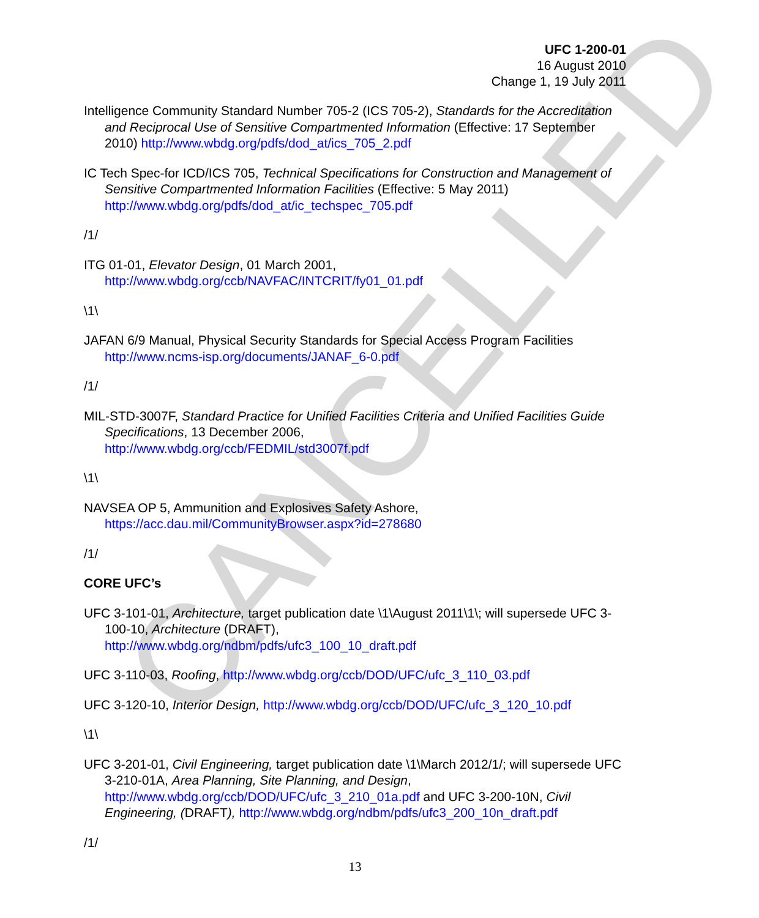CANCELLED
UFC 1-200-01
16 August 2010
Change 1, 19 July 2011
Intelligence Community Standard Number 705-2 (ICS 705-2), Standards for the Accreditation and Reciprocal Use of Sensitive Compartmented Information (Effective: 17 September 2010) http://www.wbdg.org/pdfs/dod_at/ics_705_2.pdf
IC Tech Spec-for ICD/ICS 705, Technical Specifications for Construction and Management of Sensitive Compartmented Information Facilities (Effective: 5 May 2011) http://www.wbdg.org/pdfs/dod_at/ic_techspec_705.pdf
/1/
ITG 01-01, Elevator Design, 01 March 2001,
http://www.wbdg.org/ccb/NAVFAC/INTCRIT/fy01_01.pdf
\1\
JAFAN 6/9 Manual, Physical Security Standards for Special Access Program Facilities http://www.ncms-isp.org/documents/JANAF_6-0.pdf
/1/
MIL-STD-3007F, Standard Practice for Unified Facilities Criteria and Unified Facilities Guide Specifications, 13 December 2006,
http://www.wbdg.org/ccb/FEDMIL/std3007f.pdf
\1\
NAVSEA OP 5, Ammunition and Explosives Safety Ashore,
https://acc.dau.mil/CommunityBrowser.aspx?id=278680
/1/
CORE UFC’s
UFC 3-101-01, Architecture, target publication date \1\August 2011\1\; will supersede UFC 3-100-10, Architecture (DRAFT),
http://www.wbdg.org/ndbm/pdfs/ufc3_100_10_draft.pdf
UFC 3-110-03, Roofing, http://www.wbdg.org/ccb/DOD/UFC/ufc_3_110_03.pdf
UFC 3-120-10, Interior Design, http://www.wbdg.org/ccb/DOD/UFC/ufc_3_120_10.pdf
\1\
UFC 3-201-01, Civil Engineering, target publication date \1\March 2012/1/; will supersede UFC 3-210-01A, Area Planning, Site Planning, and Design, http://www.wbdg.org/ccb/DOD/UFC/ufc_3_210_01a.pdf and UFC 3-200-10N, Civil Engineering, (DRAFT), http://www.wbdg.org/ndbm/pdfs/ufc3_200_10n_draft.pdf
/1/
13